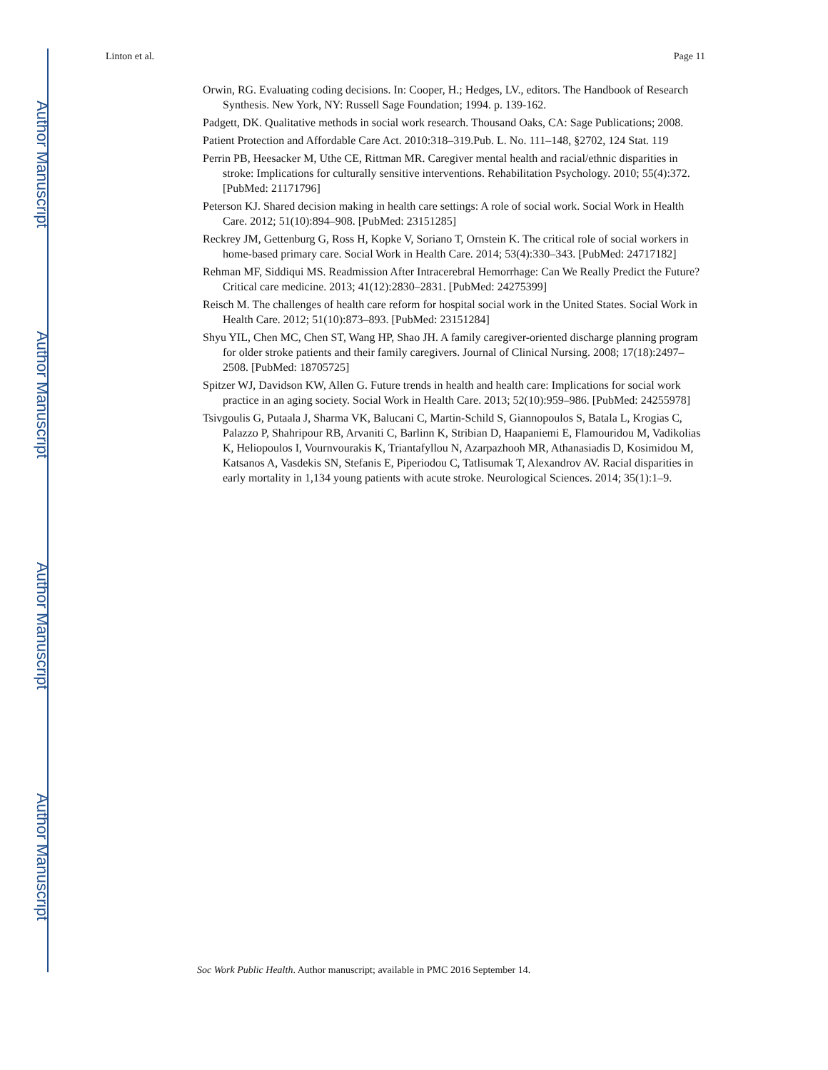Author Manuscript
Author Manuscript
Author Manuscript
Author Manuscript
Linton et al. Page 11
Orwin, RG. Evaluating coding decisions. In: Cooper, H.; Hedges, LV., editors. The Handbook of Research Synthesis. New York, NY: Russell Sage Foundation; 1994. p. 139-162.
Padgett, DK. Qualitative methods in social work research. Thousand Oaks, CA: Sage Publications; 2008.
Patient Protection and Affordable Care Act. 2010:318–319.Pub. L. No. 111–148, §2702, 124 Stat. 119
Perrin PB, Heesacker M, Uthe CE, Rittman MR. Caregiver mental health and racial/ethnic disparities in stroke: Implications for culturally sensitive interventions. Rehabilitation Psychology. 2010; 55(4):372. [PubMed: 21171796]
Peterson KJ. Shared decision making in health care settings: A role of social work. Social Work in Health Care. 2012; 51(10):894–908. [PubMed: 23151285]
Reckrey JM, Gettenburg G, Ross H, Kopke V, Soriano T, Ornstein K. The critical role of social workers in home-based primary care. Social Work in Health Care. 2014; 53(4):330–343. [PubMed: 24717182]
Rehman MF, Siddiqui MS. Readmission After Intracerebral Hemorrhage: Can We Really Predict the Future? Critical care medicine. 2013; 41(12):2830–2831. [PubMed: 24275399]
Reisch M. The challenges of health care reform for hospital social work in the United States. Social Work in Health Care. 2012; 51(10):873–893. [PubMed: 23151284]
Shyu YIL, Chen MC, Chen ST, Wang HP, Shao JH. A family caregiver-oriented discharge planning program for older stroke patients and their family caregivers. Journal of Clinical Nursing. 2008; 17(18):2497–2508. [PubMed: 18705725]
Spitzer WJ, Davidson KW, Allen G. Future trends in health and health care: Implications for social work practice in an aging society. Social Work in Health Care. 2013; 52(10):959–986. [PubMed: 24255978]
Tsivgoulis G, Putaala J, Sharma VK, Balucani C, Martin-Schild S, Giannopoulos S, Batala L, Krogias C, Palazzo P, Shahripour RB, Arvaniti C, Barlinn K, Stribian D, Haapaniemi E, Flamouridou M, Vadikolias K, Heliopoulos I, Vournvourakis K, Triantafyllou N, Azarpazhooh MR, Athanasiadis D, Kosimidou M, Katsanos A, Vasdekis SN, Stefanis E, Piperiodou C, Tatlisumak T, Alexandrov AV. Racial disparities in early mortality in 1,134 young patients with acute stroke. Neurological Sciences. 2014; 35(1):1–9.
Soc Work Public Health. Author manuscript; available in PMC 2016 September 14.